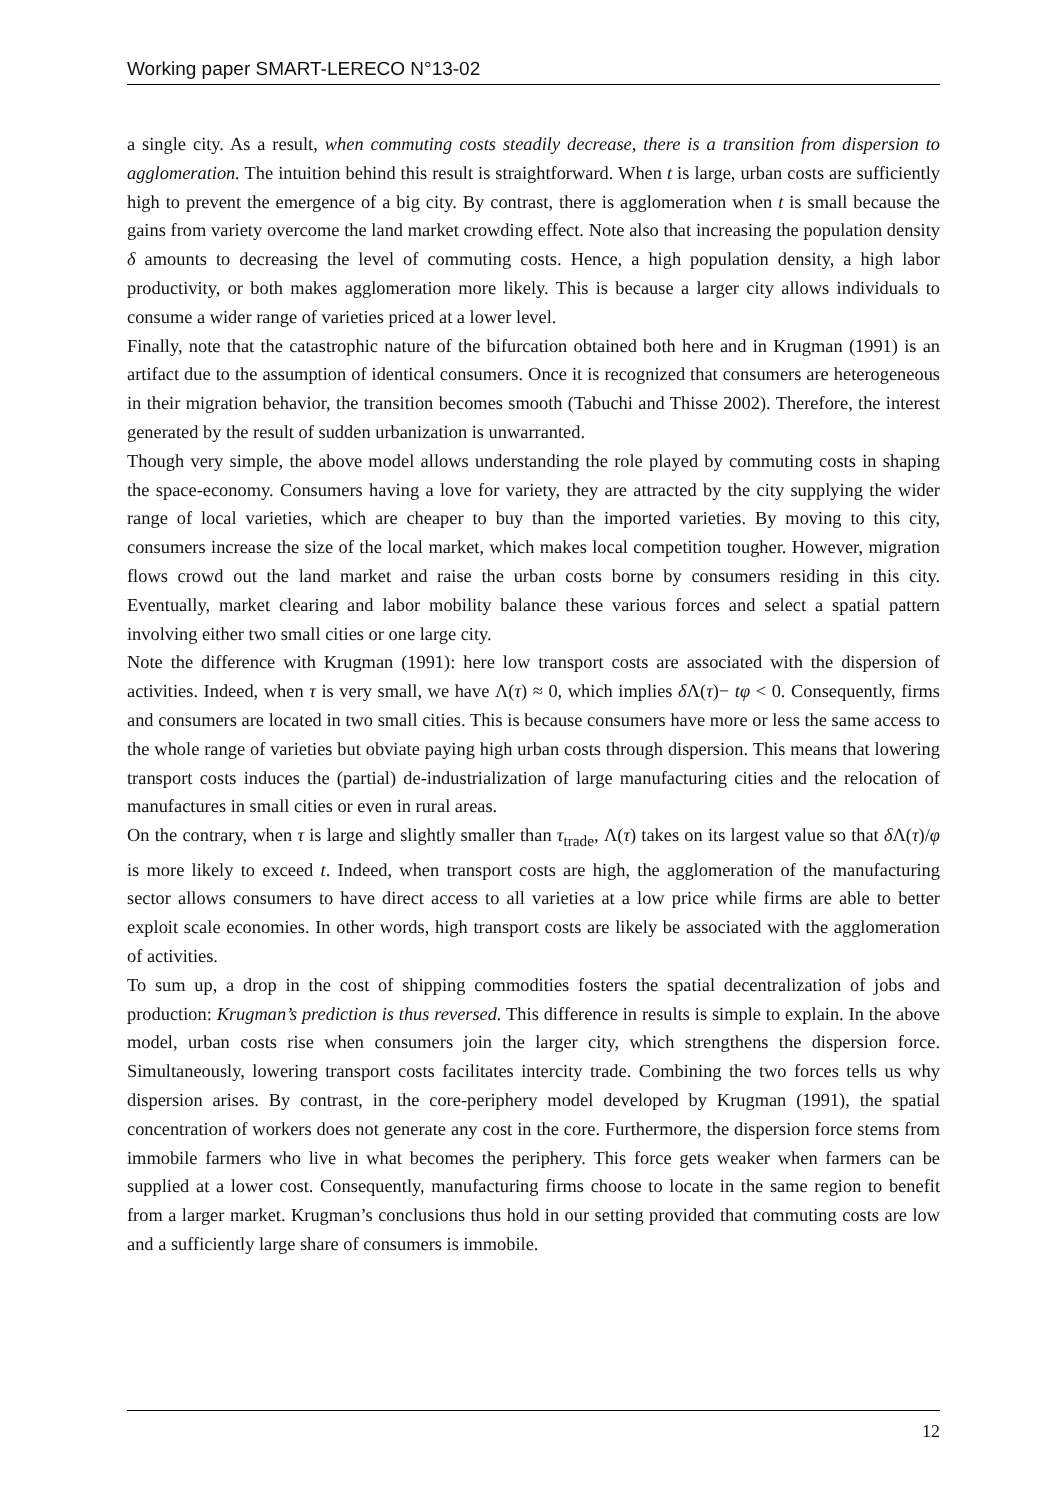Working paper SMART-LERECO N°13-02
a single city. As a result, when commuting costs steadily decrease, there is a transition from dispersion to agglomeration. The intuition behind this result is straightforward. When t is large, urban costs are sufficiently high to prevent the emergence of a big city. By contrast, there is agglomeration when t is small because the gains from variety overcome the land market crowding effect. Note also that increasing the population density δ amounts to decreasing the level of commuting costs. Hence, a high population density, a high labor productivity, or both makes agglomeration more likely. This is because a larger city allows individuals to consume a wider range of varieties priced at a lower level.
Finally, note that the catastrophic nature of the bifurcation obtained both here and in Krugman (1991) is an artifact due to the assumption of identical consumers. Once it is recognized that consumers are heterogeneous in their migration behavior, the transition becomes smooth (Tabuchi and Thisse 2002). Therefore, the interest generated by the result of sudden urbanization is unwarranted.
Though very simple, the above model allows understanding the role played by commuting costs in shaping the space-economy. Consumers having a love for variety, they are attracted by the city supplying the wider range of local varieties, which are cheaper to buy than the imported varieties. By moving to this city, consumers increase the size of the local market, which makes local competition tougher. However, migration flows crowd out the land market and raise the urban costs borne by consumers residing in this city. Eventually, market clearing and labor mobility balance these various forces and select a spatial pattern involving either two small cities or one large city.
Note the difference with Krugman (1991): here low transport costs are associated with the dispersion of activities. Indeed, when τ is very small, we have Λ(τ) ≈ 0, which implies δ Λ(τ)− tφ < 0. Consequently, firms and consumers are located in two small cities. This is because consumers have more or less the same access to the whole range of varieties but obviate paying high urban costs through dispersion. This means that lowering transport costs induces the (partial) de-industrialization of large manufacturing cities and the relocation of manufactures in small cities or even in rural areas.
On the contrary, when τ is large and slightly smaller than τ<sub>trade</sub>, Λ(τ) takes on its largest value so that δ Λ(τ)/φ is more likely to exceed t. Indeed, when transport costs are high, the agglomeration of the manufacturing sector allows consumers to have direct access to all varieties at a low price while firms are able to better exploit scale economies. In other words, high transport costs are likely be associated with the agglomeration of activities.
To sum up, a drop in the cost of shipping commodities fosters the spatial decentralization of jobs and production: Krugman’s prediction is thus reversed. This difference in results is simple to explain. In the above model, urban costs rise when consumers join the larger city, which strengthens the dispersion force. Simultaneously, lowering transport costs facilitates intercity trade. Combining the two forces tells us why dispersion arises. By contrast, in the core-periphery model developed by Krugman (1991), the spatial concentration of workers does not generate any cost in the core. Furthermore, the dispersion force stems from immobile farmers who live in what becomes the periphery. This force gets weaker when farmers can be supplied at a lower cost. Consequently, manufacturing firms choose to locate in the same region to benefit from a larger market. Krugman’s conclusions thus hold in our setting provided that commuting costs are low and a sufficiently large share of consumers is immobile.
12